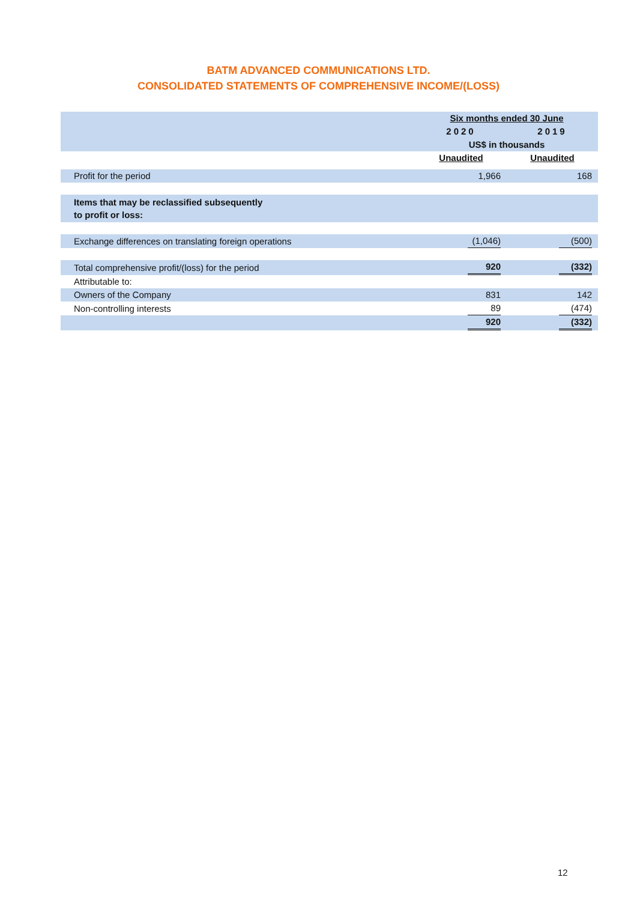BATM ADVANCED COMMUNICATIONS LTD.
CONSOLIDATED STATEMENTS OF COMPREHENSIVE INCOME/(LOSS)
| | Six months ended 30 June | |
| | 2020 | 2019 |
| | US$ in thousands | |
| | Unaudited | Unaudited |
| Profit for the period | 1,966 | 168 |
| Items that may be reclassified subsequently to profit or loss: | | |
| Exchange differences on translating foreign operations | (1,046) | (500) |
| Total comprehensive profit/(loss) for the period | 920 | (332) |
| Attributable to: | | |
| Owners of the Company | 831 | 142 |
| Non-controlling interests | 89 | (474) |
| | 920 | (332) |
12